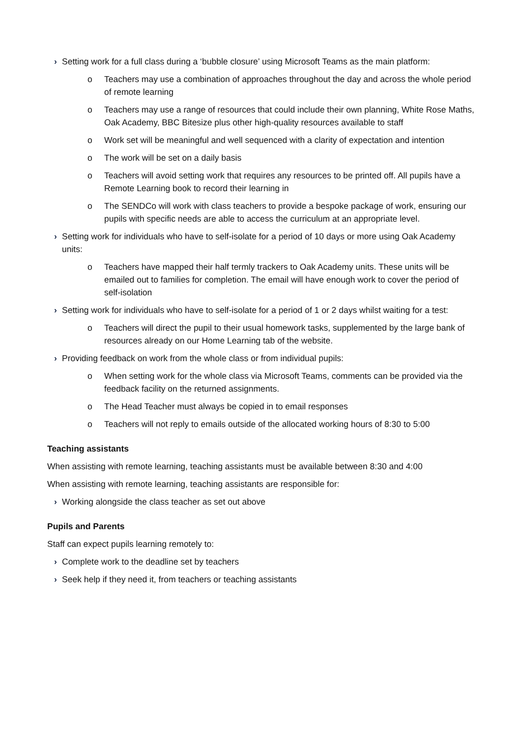› Setting work for a full class during a ‘bubble closure’ using Microsoft Teams as the main platform:
o Teachers may use a combination of approaches throughout the day and across the whole period of remote learning
o Teachers may use a range of resources that could include their own planning, White Rose Maths, Oak Academy, BBC Bitesize plus other high-quality resources available to staff
o Work set will be meaningful and well sequenced with a clarity of expectation and intention
o The work will be set on a daily basis
o Teachers will avoid setting work that requires any resources to be printed off. All pupils have a Remote Learning book to record their learning in
o The SENDCo will work with class teachers to provide a bespoke package of work, ensuring our pupils with specific needs are able to access the curriculum at an appropriate level.
› Setting work for individuals who have to self-isolate for a period of 10 days or more using Oak Academy units:
o Teachers have mapped their half termly trackers to Oak Academy units. These units will be emailed out to families for completion. The email will have enough work to cover the period of self-isolation
› Setting work for individuals who have to self-isolate for a period of 1 or 2 days whilst waiting for a test:
o Teachers will direct the pupil to their usual homework tasks, supplemented by the large bank of resources already on our Home Learning tab of the website.
› Providing feedback on work from the whole class or from individual pupils:
o When setting work for the whole class via Microsoft Teams, comments can be provided via the feedback facility on the returned assignments.
o The Head Teacher must always be copied in to email responses
o Teachers will not reply to emails outside of the allocated working hours of 8:30 to 5:00
Teaching assistants
When assisting with remote learning, teaching assistants must be available between 8:30 and 4:00
When assisting with remote learning, teaching assistants are responsible for:
› Working alongside the class teacher as set out above
Pupils and Parents
Staff can expect pupils learning remotely to:
› Complete work to the deadline set by teachers
› Seek help if they need it, from teachers or teaching assistants